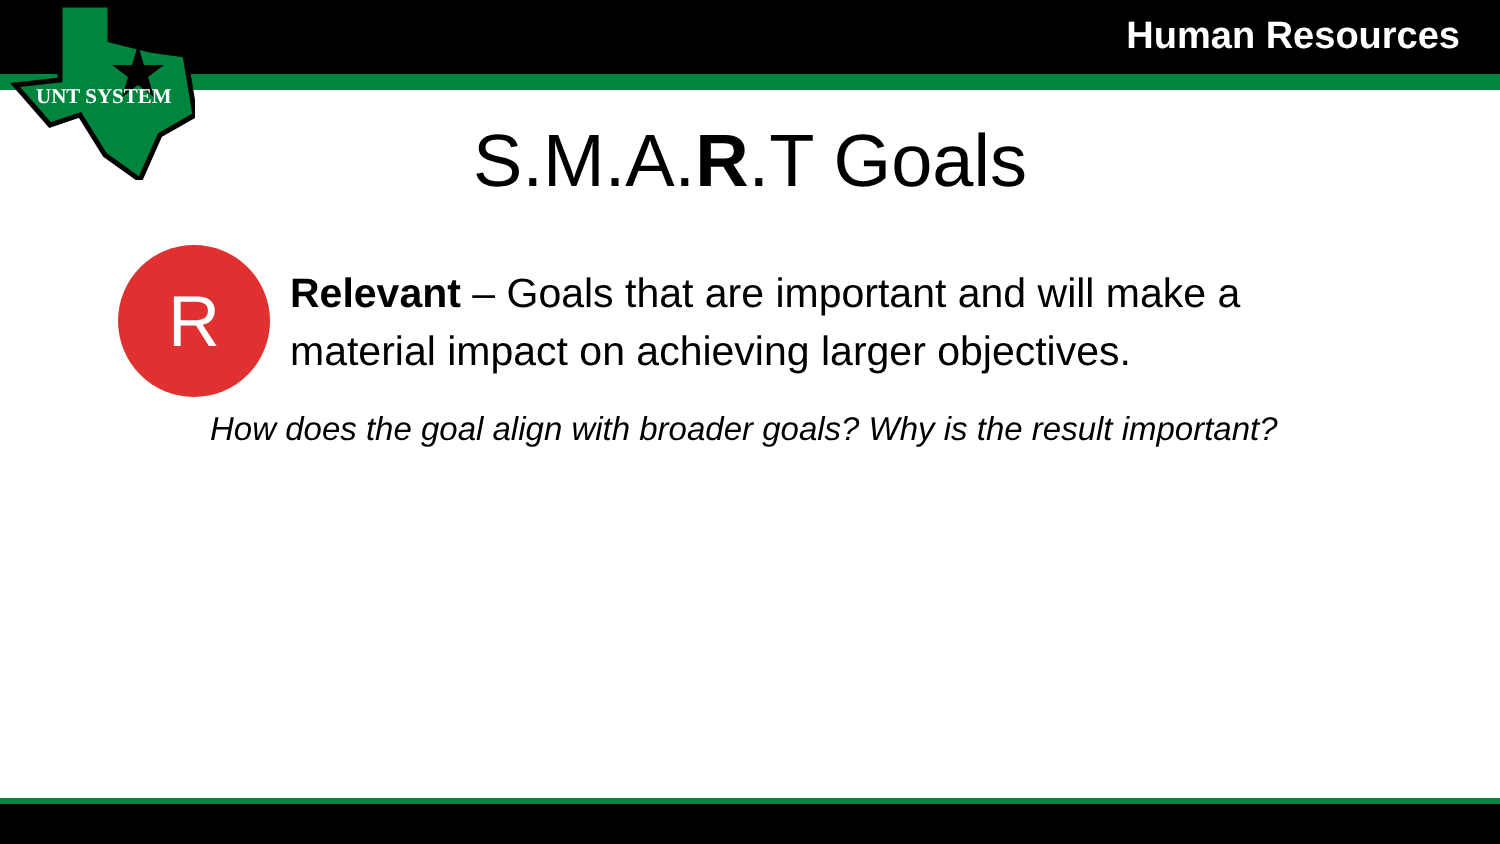Human Resources
UNT SYSTEM
S.M.A.R.T Goals
R
Relevant – Goals that are important and will make a material impact on achieving larger objectives.
How does the goal align with broader goals? Why is the result important?